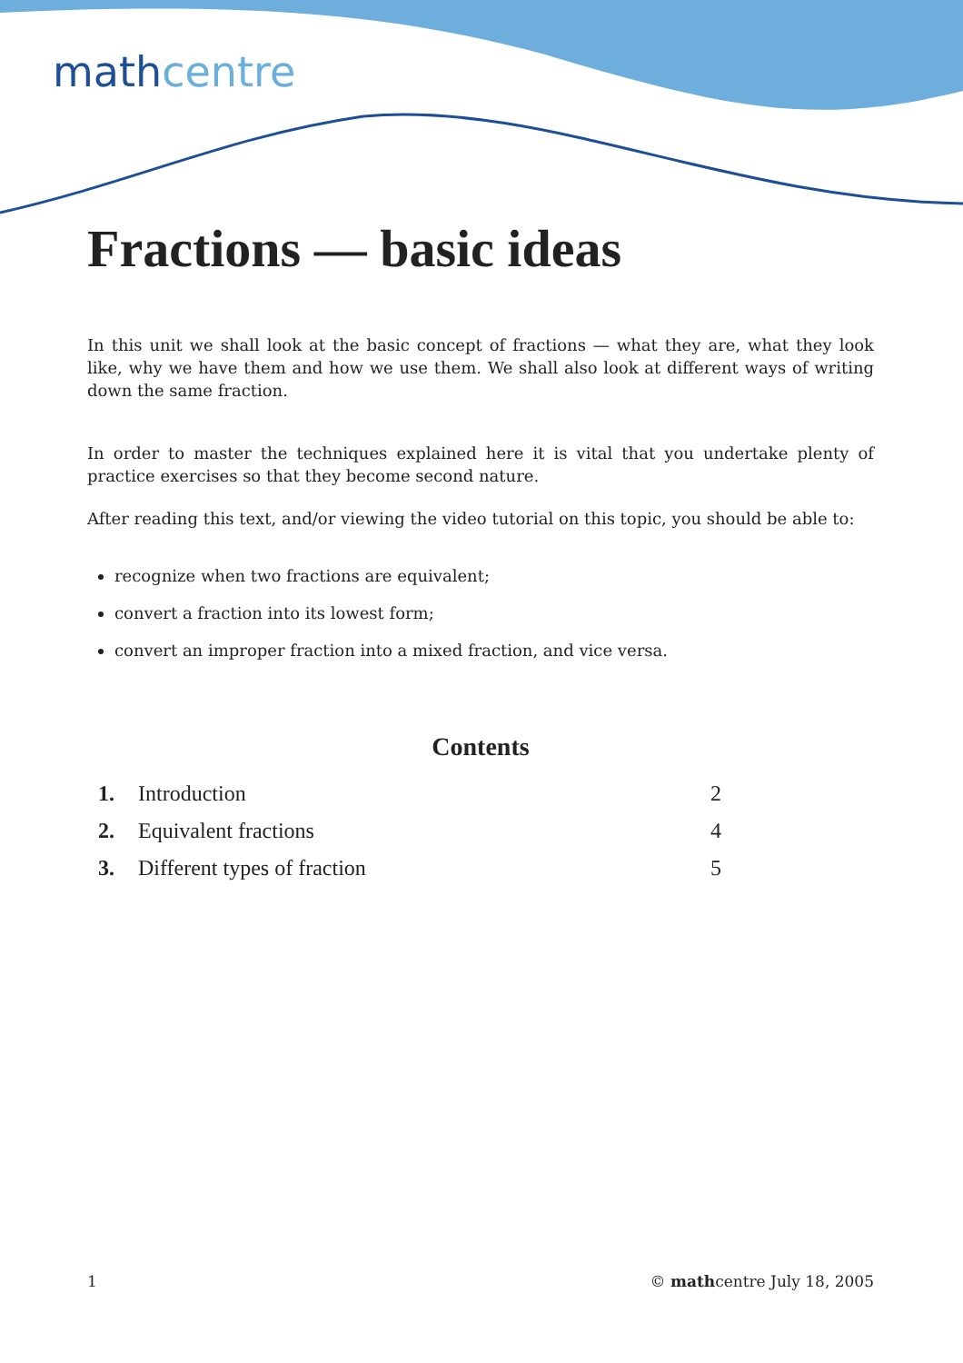mathcentre
Fractions — basic ideas
In this unit we shall look at the basic concept of fractions — what they are, what they look like, why we have them and how we use them. We shall also look at different ways of writing down the same fraction.
In order to master the techniques explained here it is vital that you undertake plenty of practice exercises so that they become second nature.
After reading this text, and/or viewing the video tutorial on this topic, you should be able to:
recognize when two fractions are equivalent;
convert a fraction into its lowest form;
convert an improper fraction into a mixed fraction, and vice versa.
Contents
| 1. | Introduction | 2 |
| 2. | Equivalent fractions | 4 |
| 3. | Different types of fraction | 5 |
1 © mathcentre July 18, 2005